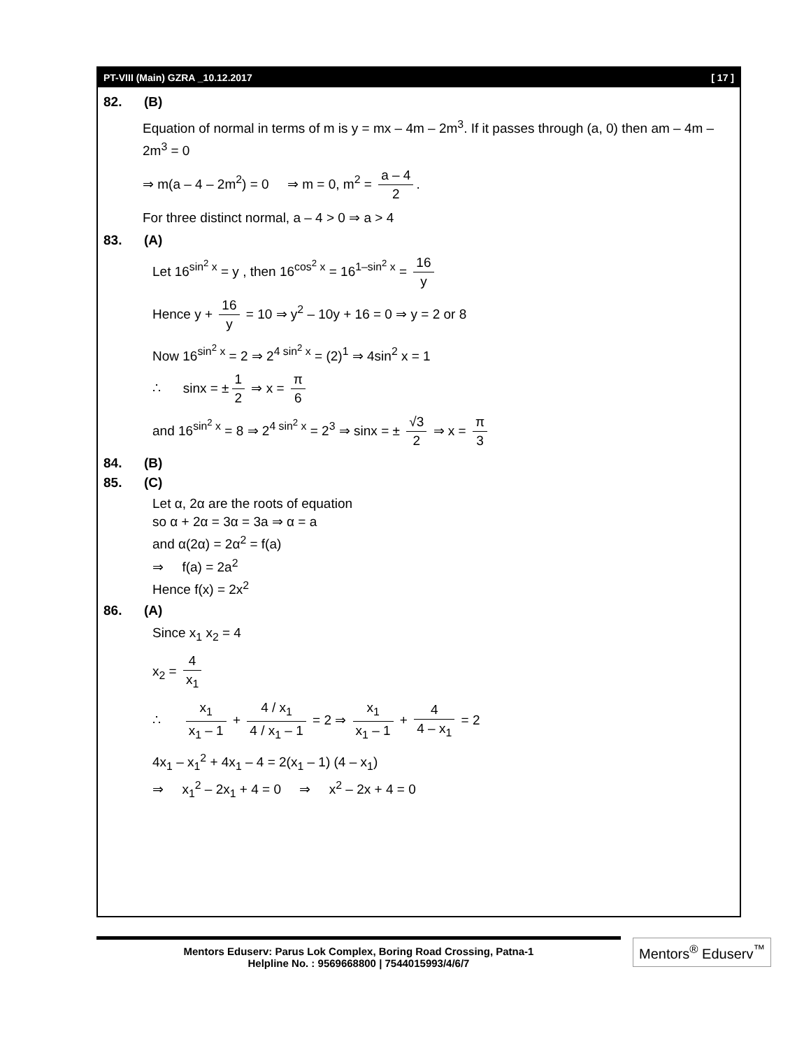PT-VIII (Main) GZRA _10.12.2017 [ 17 ]
82. (B)
Equation of normal in terms of m is y = mx – 4m – 2m<sup>3</sup>. If it passes through (a, 0) then am – 4m – 2m<sup>3</sup> = 0
⇒ m(a – 4 – 2m<sup>2</sup>) = 0 ⇒ m = 0, m<sup>2</sup> = a – 4 2.
For three distinct normal, a – 4 > 0 ⇒ a > 4
83. (A)
Let 16<sup>sin<sup>2</sup> x</sup> = y , then 16<sup>cos<sup>2</sup> x</sup> = 16<sup>1–sin<sup>2</sup> x</sup> = 16 y
Hence y + 16 y = 10 ⇒ y<sup>2</sup> – 10y + 16 = 0 ⇒ y = 2 or 8
Now 16<sup>sin<sup>2</sup> x</sup> = 2 ⇒ 2<sup>4 sin<sup>2</sup> x</sup> = (2)<sup>1</sup> ⇒ 4sin<sup>2</sup> x = 1
∴ sinx = ± 1 2 ⇒ x = π 6
and 16<sup>sin<sup>2</sup> x</sup> = 8 ⇒ 2<sup>4 sin<sup>2</sup> x</sup> = 2<sup>3</sup> ⇒ sinx = ± √3 2 ⇒ x = π 3
84. (B)
85. (C)
Let α, 2α are the roots of equation
so α + 2α = 3α = 3a ⇒ α = a
and α(2α) = 2α<sup>2</sup> = f(a)
⇒ f(a) = 2a<sup>2</sup>
Hence f(x) = 2x<sup>2</sup>
86. (A)
Since x<sub>1</sub> x<sub>2</sub> = 4
x<sub>2</sub> = 4 x<sub>1</sub>
∴ x<sub>1</sub> x<sub>1</sub> – 1 + 4 / x<sub>1</sub> 4 / x<sub>1</sub> – 1 = 2 ⇒ x<sub>1</sub> x<sub>1</sub> – 1 + 4 4 – x<sub>1</sub> = 2
4x<sub>1</sub> – x<sub>1</sub><sup>2</sup> + 4x<sub>1</sub> – 4 = 2(x<sub>1</sub> – 1) (4 – x<sub>1</sub>)
⇒ x<sub>1</sub><sup>2</sup> – 2x<sub>1</sub> + 4 = 0 ⇒ x<sup>2</sup> – 2x + 4 = 0
Mentors Eduserv: Parus Lok Complex, Boring Road Crossing, Patna-1
Helpline No. : 9569668800 | 7544015993/4/6/7
Mentors<sup>®</sup> Eduserv<sup>™</sup>